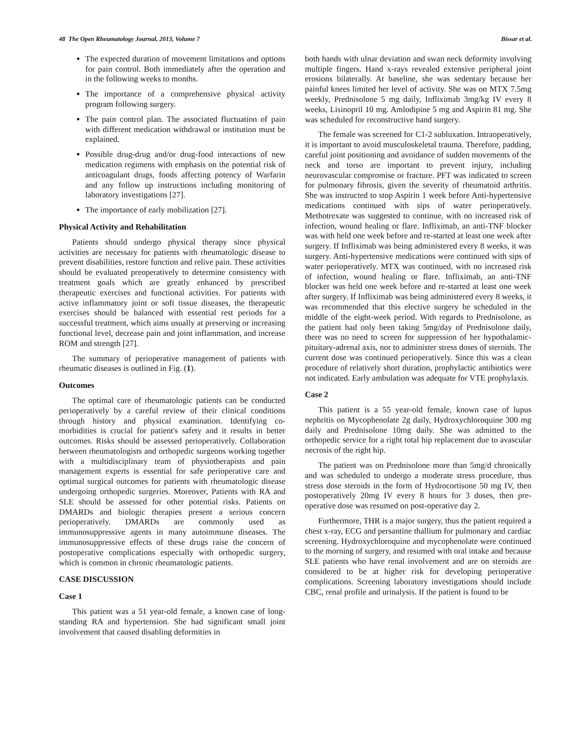48 The Open Rheumatology Journal, 2013, Volume 7 Bissar et al.
The expected duration of movement limitations and options for pain control. Both immediately after the operation and in the following weeks to months.
The importance of a comprehensive physical activity program following surgery.
The pain control plan. The associated fluctuation of pain with different medication withdrawal or institution must be explained.
Possible drug-drug and/or drug-food interactions of new medication regimens with emphasis on the potential risk of anticoagulant drugs, foods affecting potency of Warfarin and any follow up instructions including monitoring of laboratory investigations [27].
The importance of early mobilization [27].
Physical Activity and Rehabilitation
Patients should undergo physical therapy since physical activities are necessary for patients with rheumatologic disease to prevent disabilities, restore function and relive pain. These activities should be evaluated preoperatively to determine consistency with treatment goals which are greatly enhanced by prescribed therapeutic exercises and functional activities. For patients with active inflammatory joint or soft tissue diseases, the therapeutic exercises should be balanced with essential rest periods for a successful treatment, which aims usually at preserving or increasing functional level, decrease pain and joint inflammation, and increase ROM and strength [27].
The summary of perioperative management of patients with rheumatic diseases is outlined in Fig. (1).
Outcomes
The optimal care of rheumatologic patients can be conducted perioperatively by a careful review of their clinical conditions through history and physical examination. Identifying co-morbidities is crucial for patient's safety and it results in better outcomes. Risks should be assessed perioperatively. Collaboration between rheumatologists and orthopedic surgeons working together with a multidisciplinary team of physiotherapists and pain management experts is essential for safe perioperative care and optimal surgical outcomes for patients with rheumatologic disease undergoing orthopedic surgeries. Moreover, Patients with RA and SLE should be assessed for other potential risks. Patients on DMARDs and biologic therapies present a serious concern perioperatively. DMARDs are commonly used as immunosuppressive agents in many autoimmune diseases. The immunosuppressive effects of these drugs raise the concern of postoperative complications especially with orthopedic surgery, which is common in chronic rheumatologic patients.
CASE DISCUSSION
Case 1
This patient was a 51 year-old female, a known case of long-standing RA and hypertension. She had significant small joint involvement that caused disabling deformities in
both hands with ulnar deviation and swan neck deformity involving multiple fingers. Hand x-rays revealed extensive peripheral joint erosions bilaterally. At baseline, she was sedentary because her painful knees limited her level of activity. She was on MTX 7.5mg weekly, Prednisolone 5 mg daily, Infliximab 3mg/kg IV every 8 weeks, Lisinopril 10 mg. Amlodipine 5 mg and Aspirin 81 mg. She was scheduled for reconstructive hand surgery.
The female was screened for C1-2 subluxation. Intraoperatively, it is important to avoid musculoskeletal trauma. Therefore, padding, careful joint positioning and avoidance of sudden movements of the neck and torso are important to prevent injury, including neurovascular compromise or fracture. PFT was indicated to screen for pulmonary fibrosis, given the severity of rheumatoid arthritis. She was instructed to stop Aspirin 1 week before Anti-hypertensive medications continued with sips of water perioperatively. Methotrexate was suggested to continue, with no increased risk of infection, wound healing or flare. Infliximab, an anti-TNF blocker was with held one week before and re-started at least one week after surgery. If Infliximab was being administered every 8 weeks, it was surgery. Anti-hypertensive medications were continued with sips of water perioperatively. MTX was continued, with no increased risk of infection, wound healing or flare. Infliximab, an anti-TNF blocker was held one week before and re-started at least one week after surgery. If Infliximab was being administered every 8 weeks, it was recommended that this elective surgery be scheduled in the middle of the eight-week period. With regards to Prednisolone, as the patient had only been taking 5mg/day of Prednisolone daily, there was no need to screen for suppression of her hypothalamic-pituitary-adrenal axis, nor to administer stress doses of steroids. The current dose was continued perioperatively. Since this was a clean procedure of relatively short duration, prophylactic antibiotics were not indicated. Early ambulation was adequate for VTE prophylaxis.
Case 2
This patient is a 55 year-old female, known case of lupus nephritis on Mycophenolate 2g daily, Hydroxychloroquine 300 mg daily and Prednisolone 10mg daily. She was admitted to the orthopedic service for a right total hip replacement due to avascular necrosis of the right hip.
The patient was on Prednisolone more than 5mg/d chronically and was scheduled to undergo a moderate stress procedure, thus stress dose steroids in the form of Hydrocortisone 50 mg IV, then postoperatively 20mg IV every 8 hours for 3 doses, then pre-operative dose was resumed on post-operative day 2.
Furthermore, THR is a major surgery, thus the patient required a chest x-ray, ECG and persantine thallium for pulmonary and cardiac screening. Hydroxychloroquine and mycophenolate were continued to the morning of surgery, and resumed with oral intake and because SLE patients who have renal involvement and are on steroids are considered to be at higher risk for developing perioperative complications. Screening laboratory investigations should include CBC, renal profile and urinalysis. If the patient is found to be